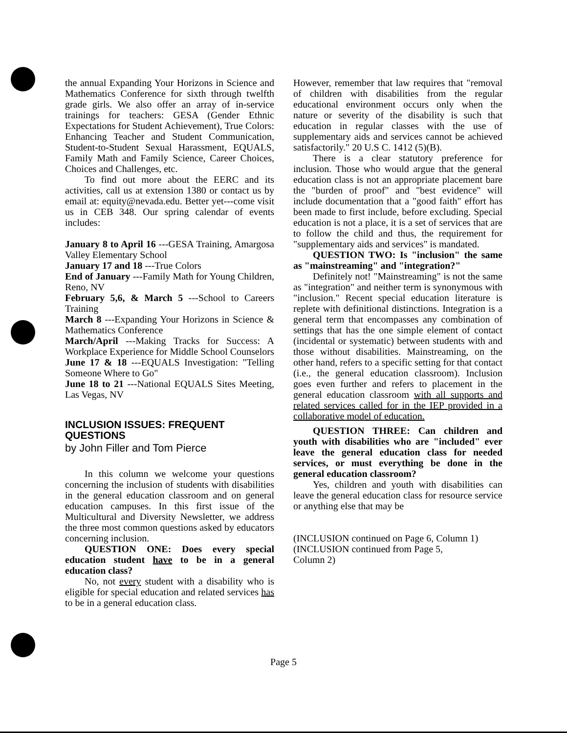the annual Expanding Your Horizons in Science and Mathematics Conference for sixth through twelfth grade girls. We also offer an array of in-service trainings for teachers: GESA (Gender Ethnic Expectations for Student Achievement), True Colors: Enhancing Teacher and Student Communication, Student-to-Student Sexual Harassment, EQUALS, Family Math and Family Science, Career Choices, Choices and Challenges, etc.
To find out more about the EERC and its activities, call us at extension 1380 or contact us by email at: equity@nevada.edu. Better yet---come visit us in CEB 348. Our spring calendar of events includes:
January 8 to April 16 ---GESA Training, Amargosa Valley Elementary School
January 17 and 18 ---True Colors
End of January ---Family Math for Young Children, Reno, NV
February 5,6, & March 5 ---School to Careers Training
March 8 ---Expanding Your Horizons in Science & Mathematics Conference
March/April ---Making Tracks for Success: A Workplace Experience for Middle School Counselors
June 17 & 18 ---EQUALS Investigation: "Telling Someone Where to Go"
June 18 to 21 ---National EQUALS Sites Meeting, Las Vegas, NV
INCLUSION ISSUES: FREQUENT QUESTIONS
by John Filler and Tom Pierce
In this column we welcome your questions concerning the inclusion of students with disabilities in the general education classroom and on general education campuses. In this first issue of the Multicultural and Diversity Newsletter, we address the three most common questions asked by educators concerning inclusion.
QUESTION ONE: Does every special education student have to be in a general education class?
No, not every student with a disability who is eligible for special education and related services has to be in a general education class.
However, remember that law requires that "removal of children with disabilities from the regular educational environment occurs only when the nature or severity of the disability is such that education in regular classes with the use of supplementary aids and services cannot be achieved satisfactorily." 20 U.S C. 1412 (5)(B).
There is a clear statutory preference for inclusion. Those who would argue that the general education class is not an appropriate placement bare the "burden of proof" and "best evidence" will include documentation that a "good faith" effort has been made to first include, before excluding. Special education is not a place, it is a set of services that are to follow the child and thus, the requirement for "supplementary aids and services" is mandated.
QUESTION TWO: Is "inclusion" the same as "mainstreaming" and "integration?"
Definitely not! "Mainstreaming" is not the same as "integration" and neither term is synonymous with "inclusion." Recent special education literature is replete with definitional distinctions. Integration is a general term that encompasses any combination of settings that has the one simple element of contact (incidental or systematic) between students with and those without disabilities. Mainstreaming, on the other hand, refers to a specific setting for that contact (i.e., the general education classroom). Inclusion goes even further and refers to placement in the general education classroom with all supports and related services called for in the IEP provided in a collaborative model of education.
QUESTION THREE: Can children and youth with disabilities who are "included" ever leave the general education class for needed services, or must everything be done in the general education classroom?
Yes, children and youth with disabilities can leave the general education class for resource service or anything else that may be
(INCLUSION continued on Page 6, Column 1)
(INCLUSION continued from Page 5,
Column 2)
Page 5